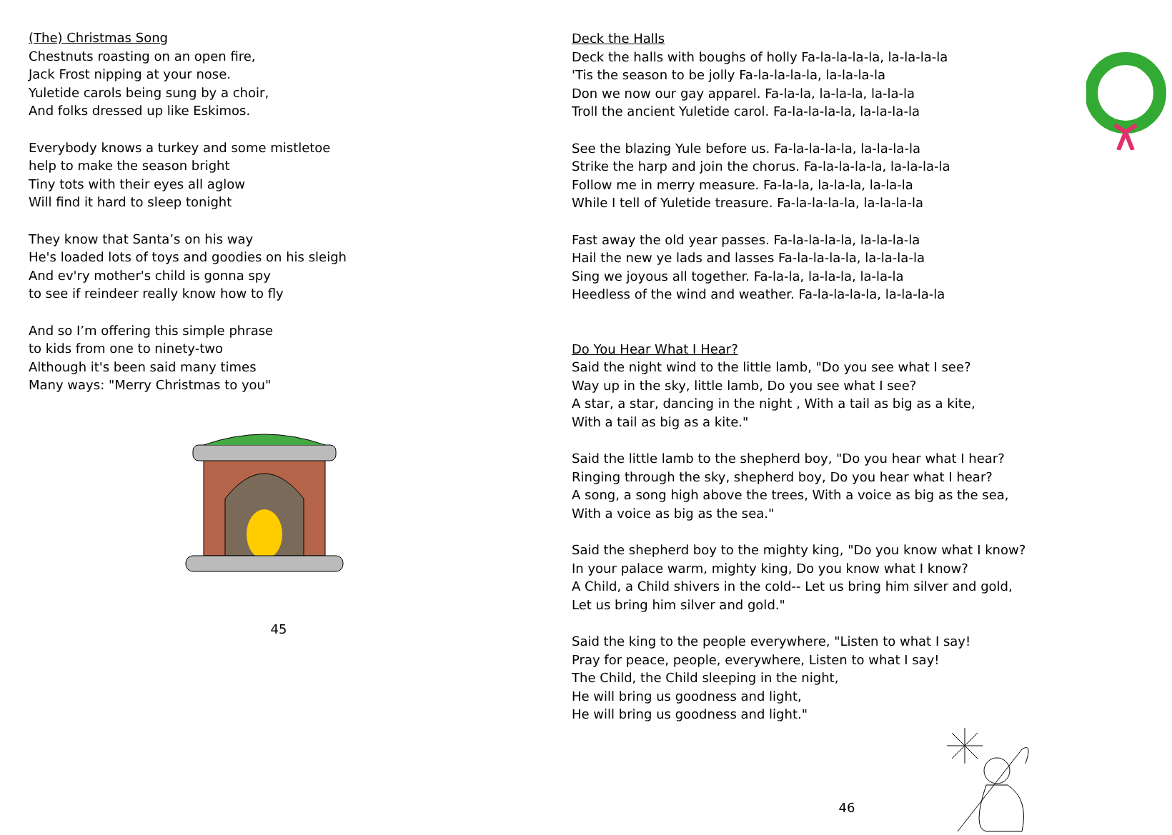(The) Christmas Song
Chestnuts roasting on an open fire,
Jack Frost nipping at your nose.
Yuletide carols being sung by a choir,
And folks dressed up like Eskimos.
Everybody knows a turkey and some mistletoe
help to make the season bright
Tiny tots with their eyes all aglow
Will find it hard to sleep tonight
They know that Santa’s on his way
He's loaded lots of toys and goodies on his sleigh
And ev'ry mother's child is gonna spy
to see if reindeer really know how to fly
And so I’m offering this simple phrase
to kids from one to ninety-two
Although it's been said many times
Many ways: "Merry Christmas to you"
45
Deck the Halls
Deck the halls with boughs of holly Fa-la-la-la-la, la-la-la-la
'Tis the season to be jolly Fa-la-la-la-la, la-la-la-la
Don we now our gay apparel. Fa-la-la, la-la-la, la-la-la
Troll the ancient Yuletide carol. Fa-la-la-la-la, la-la-la-la
See the blazing Yule before us. Fa-la-la-la-la, la-la-la-la
Strike the harp and join the chorus. Fa-la-la-la-la, la-la-la-la
Follow me in merry measure. Fa-la-la, la-la-la, la-la-la
While I tell of Yuletide treasure. Fa-la-la-la-la, la-la-la-la
Fast away the old year passes. Fa-la-la-la-la, la-la-la-la
Hail the new ye lads and lasses Fa-la-la-la-la, la-la-la-la
Sing we joyous all together. Fa-la-la, la-la-la, la-la-la
Heedless of the wind and weather. Fa-la-la-la-la, la-la-la-la
Do You Hear What I Hear?
Said the night wind to the little lamb, "Do you see what I see?
Way up in the sky, little lamb, Do you see what I see?
A star, a star, dancing in the night , With a tail as big as a kite,
With a tail as big as a kite."
Said the little lamb to the shepherd boy, "Do you hear what I hear?
Ringing through the sky, shepherd boy, Do you hear what I hear?
A song, a song high above the trees, With a voice as big as the sea,
With a voice as big as the sea."
Said the shepherd boy to the mighty king, "Do you know what I know?
In your palace warm, mighty king, Do you know what I know?
A Child, a Child shivers in the cold-- Let us bring him silver and gold,
Let us bring him silver and gold."
Said the king to the people everywhere, "Listen to what I say!
Pray for peace, people, everywhere, Listen to what I say!
The Child, the Child sleeping in the night,
He will bring us goodness and light,
He will bring us goodness and light."
46